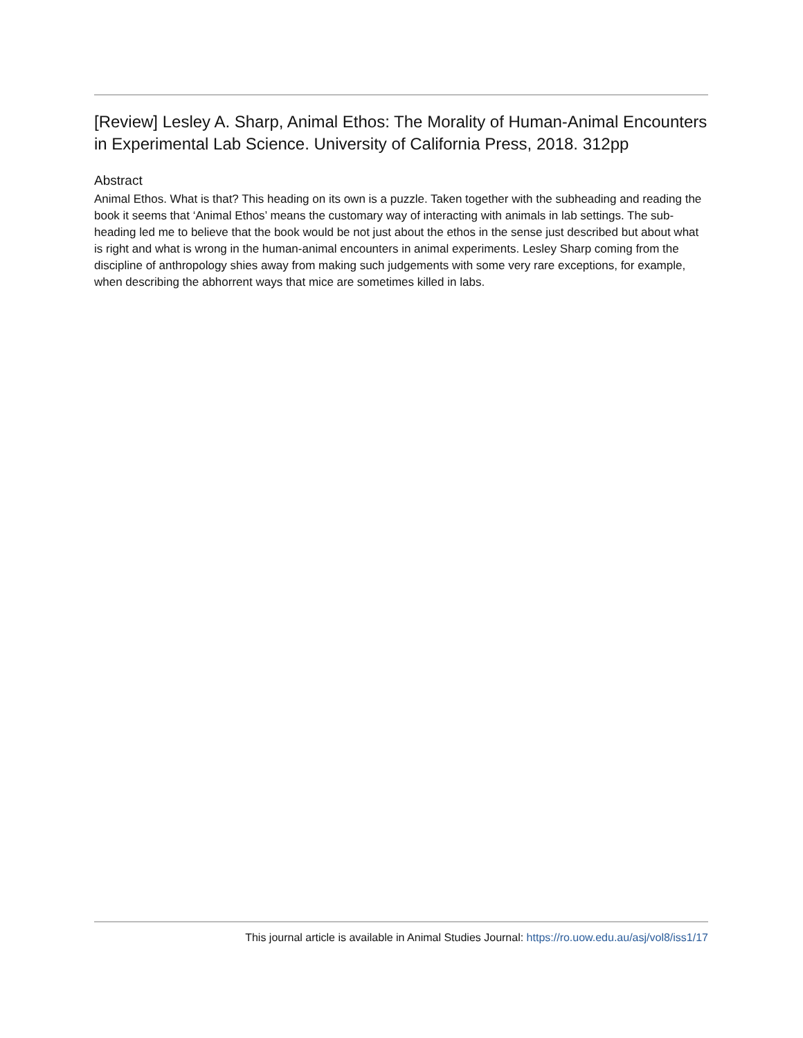[Review] Lesley A. Sharp, Animal Ethos: The Morality of Human-Animal Encounters in Experimental Lab Science. University of California Press, 2018. 312pp
Abstract
Animal Ethos. What is that? This heading on its own is a puzzle. Taken together with the subheading and reading the book it seems that ‘Animal Ethos’ means the customary way of interacting with animals in lab settings. The sub-heading led me to believe that the book would be not just about the ethos in the sense just described but about what is right and what is wrong in the human-animal encounters in animal experiments. Lesley Sharp coming from the discipline of anthropology shies away from making such judgements with some very rare exceptions, for example, when describing the abhorrent ways that mice are sometimes killed in labs.
This journal article is available in Animal Studies Journal: https://ro.uow.edu.au/asj/vol8/iss1/17